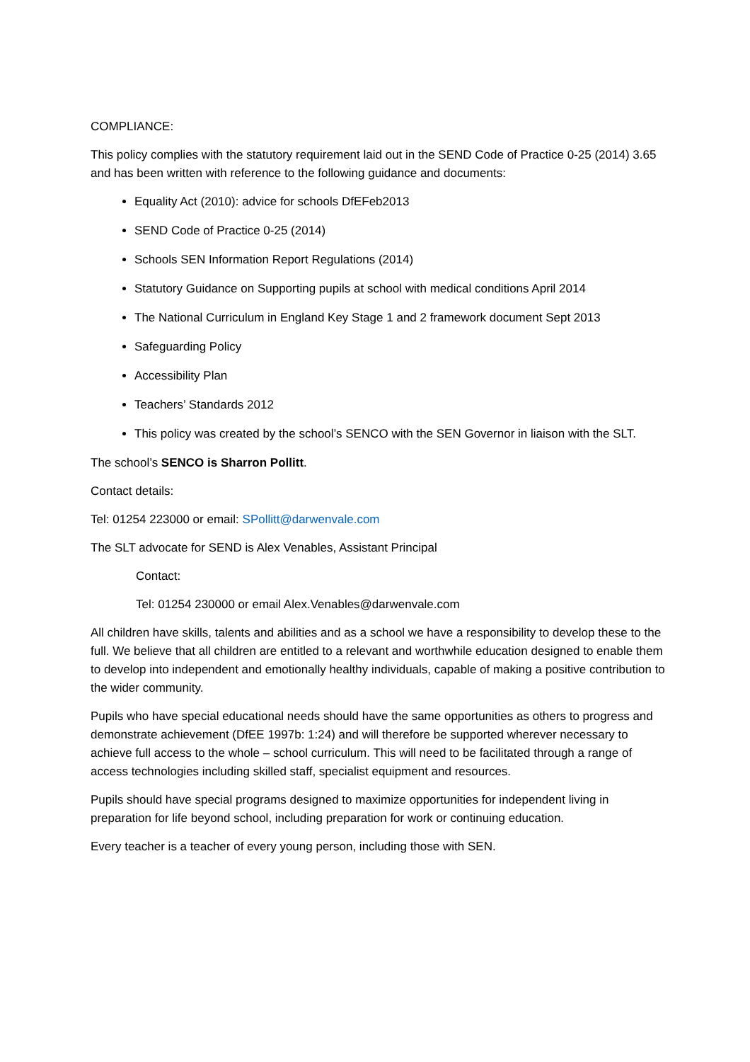COMPLIANCE:
This policy complies with the statutory requirement laid out in the SEND Code of Practice 0-25 (2014) 3.65 and has been written with reference to the following guidance and documents:
Equality Act (2010): advice for schools DfEFeb2013
SEND Code of Practice 0-25 (2014)
Schools SEN Information Report Regulations (2014)
Statutory Guidance on Supporting pupils at school with medical conditions April 2014
The National Curriculum in England Key Stage 1 and 2 framework document Sept 2013
Safeguarding Policy
Accessibility Plan
Teachers’ Standards 2012
This policy was created by the school’s SENCO with the SEN Governor in liaison with the SLT.
The school’s SENCO is Sharron Pollitt.
Contact details:
Tel: 01254 223000 or email: SPollitt@darwenvale.com
The SLT advocate for SEND is Alex Venables, Assistant Principal
Contact:
Tel: 01254 230000 or email Alex.Venables@darwenvale.com
All children have skills, talents and abilities and as a school we have a responsibility to develop these to the full. We believe that all children are entitled to a relevant and worthwhile education designed to enable them to develop into independent and emotionally healthy individuals, capable of making a positive contribution to the wider community.
Pupils who have special educational needs should have the same opportunities as others to progress and demonstrate achievement (DfEE 1997b: 1:24) and will therefore be supported wherever necessary to achieve full access to the whole – school curriculum. This will need to be facilitated through a range of access technologies including skilled staff, specialist equipment and resources.
Pupils should have special programs designed to maximize opportunities for independent living in preparation for life beyond school, including preparation for work or continuing education.
Every teacher is a teacher of every young person, including those with SEN.